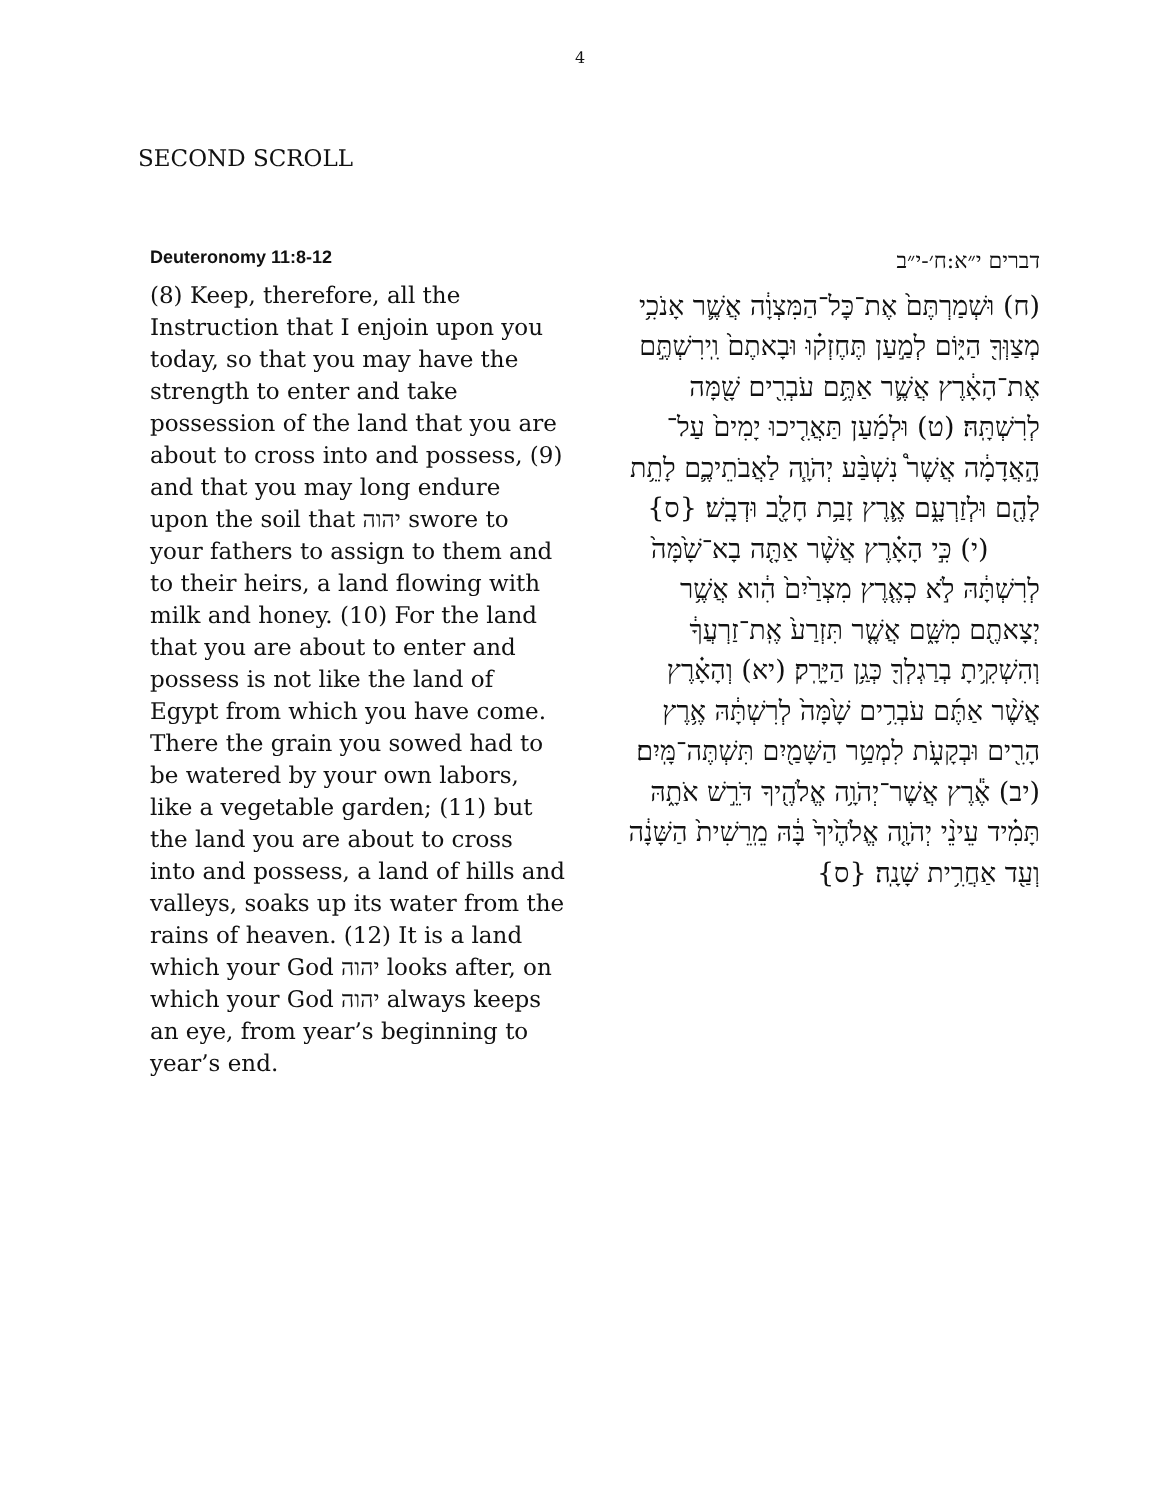4
SECOND SCROLL
Deuteronomy 11:8-12
(8) Keep, therefore, all the Instruction that I enjoin upon you today, so that you may have the strength to enter and take possession of the land that you are about to cross into and possess, (9) and that you may long endure upon the soil that יהוה swore to your fathers to assign to them and to their heirs, a land flowing with milk and honey. (10) For the land that you are about to enter and possess is not like the land of Egypt from which you have come. There the grain you sowed had to be watered by your own labors, like a vegetable garden; (11) but the land you are about to cross into and possess, a land of hills and valleys, soaks up its water from the rains of heaven. (12) It is a land which your God יהוה looks after, on which your God יהוה always keeps an eye, from year’s beginning to year’s end.
דברים י״א:ח׳-י״ב
(ח) וּשְׁמַרְתֶּם֙ אֶת־כׇּל־הַמִּצְוָ֔ה אֲשֶׁ֛ר אָנֹכִ֥י מְצַוְּךָ֖ הַיּ֑וֹם לְמַ֣עַן תֶּחֶזְק֗וּ וּבָאתֶם֙ וִֽירִשְׁתֶּ֣ם אֶת־הָאָ֔רֶץ אֲשֶׁ֛ר אַתֶּ֥ם עֹבְרִ֖ים שָׁ֖מָּה לְרִשְׁתָּֽהּ׃ (ט) וּלְמַ֜עַן תַּאֲרִ֤יכוּ יָמִים֙ עַל־הָ֣אֲדָמָ֔ה אֲשֶׁר֩ נִשְׁבַּ֨ע יְהֹוָ֧ה לַאֲבֹתֵיכֶ֛ם לָתֵ֥ת לָהֶ֖ם וּלְזַרְעָ֑ם אֶ֛רֶץ זָבַ֥ת חָלָ֖ב וּדְבָֽשׁ׃ {ס} (י) כִּ֣י הָאָ֗רֶץ אֲשֶׁ֨ר אַתָּ֤ה בָא־שָׁ֙מָּה֙ לְרִשְׁתָּ֔הּ לֹ֣א כְאֶ֤רֶץ מִצְרַ֙יִם֙ הִ֔וא אֲשֶׁ֥ר יְצָאתֶ֖ם מִשָּׁ֑ם אֲשֶׁ֤ר תִּזְרַע֙ אֶֽת־זַרְעֲךָ֔ וְהִשְׁקִ֥יתָ בְרַגְלְךָ֖ כְּגַ֥ן הַיָּרָֽק׃ (יא) וְהָאָ֗רֶץ אֲשֶׁ֨ר אַתֶּ֜ם עֹבְרִ֥ים שָׁ֙מָּה֙ לְרִשְׁתָּ֔הּ אֶ֥רֶץ הָרִ֖ים וּבְקָעֹ֑ת לִמְטַ֥ר הַשָּׁמַ֖יִם תִּשְׁתֶּה־מָּֽיִם׃ (יב) אֶ֕רֶץ אֲשֶׁר־יְהֹוָ֥ה אֱלֹהֶ֖יךָ דֹּרֵ֣שׁ אֹתָ֑הּ תָּמִ֗יד עֵינֵ֨י יְהֹוָ֤ה אֱלֹהֶ֙יךָ֙ בָּ֔הּ מֵֽרֵשִׁית֙ הַשָּׁנָ֔ה וְעַ֖ד אַחֲרִ֥ית שָׁנָֽה׃ {ס}